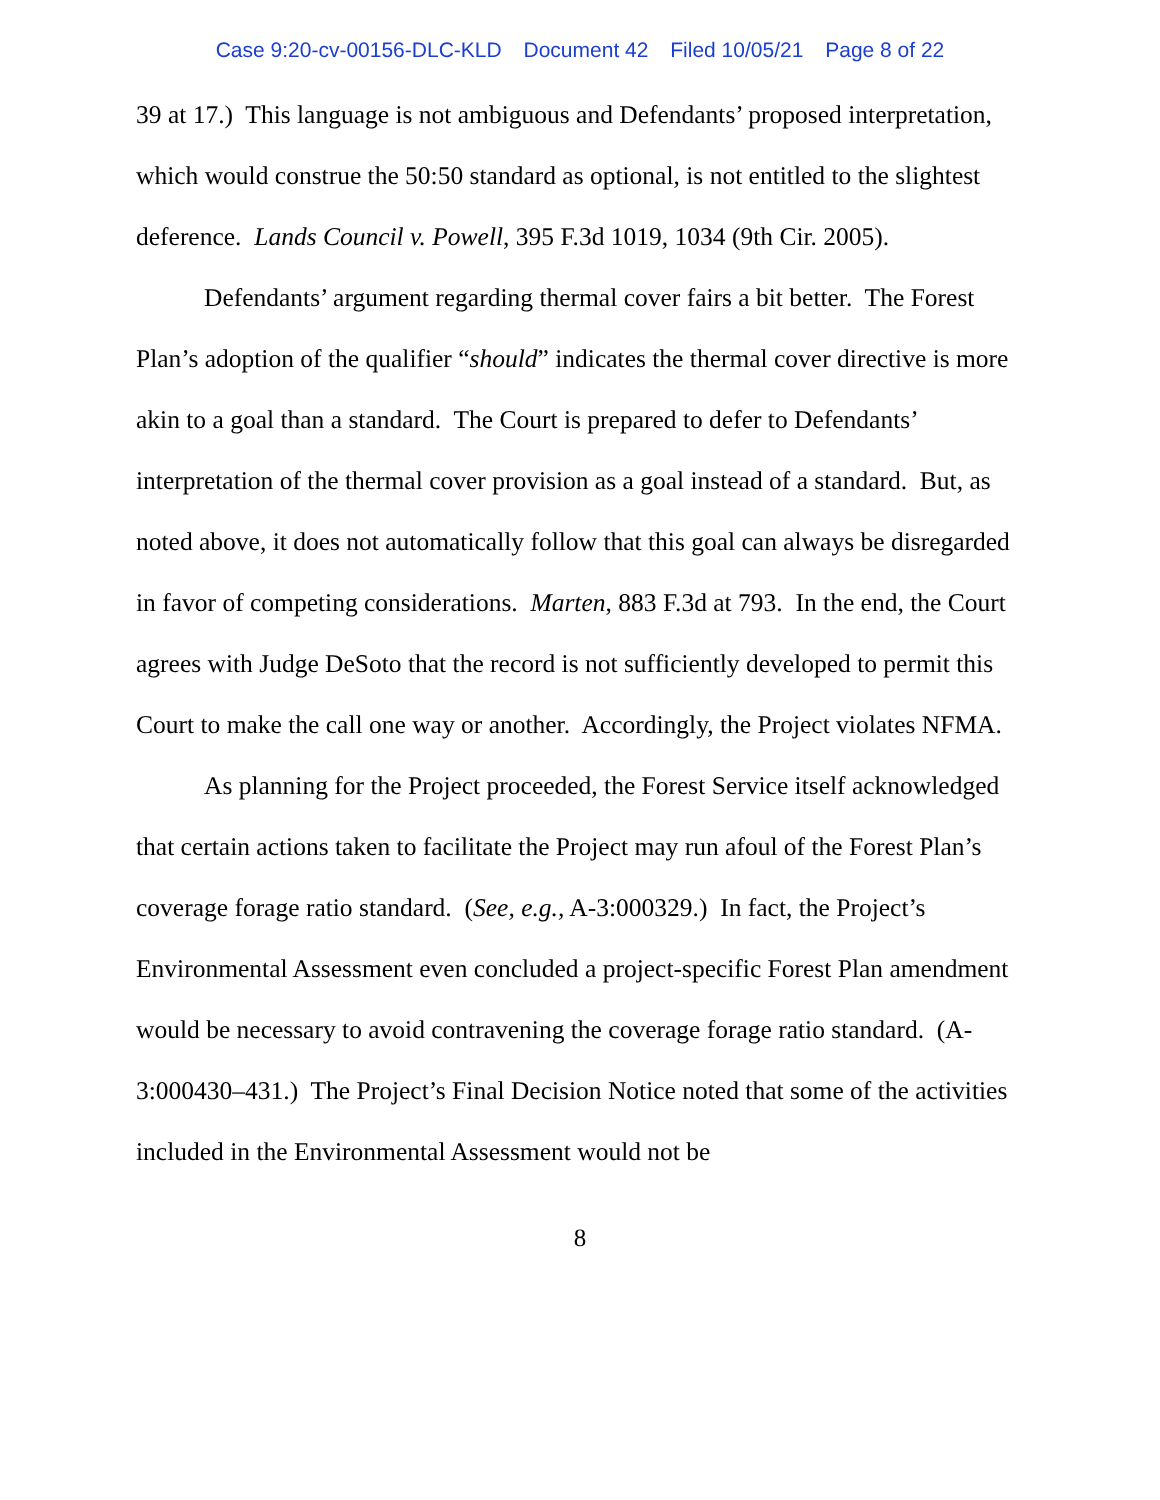Case 9:20-cv-00156-DLC-KLD Document 42 Filed 10/05/21 Page 8 of 22
39 at 17.) This language is not ambiguous and Defendants’ proposed interpretation, which would construe the 50:50 standard as optional, is not entitled to the slightest deference. Lands Council v. Powell, 395 F.3d 1019, 1034 (9th Cir. 2005).
Defendants’ argument regarding thermal cover fairs a bit better. The Forest Plan’s adoption of the qualifier “should” indicates the thermal cover directive is more akin to a goal than a standard. The Court is prepared to defer to Defendants’ interpretation of the thermal cover provision as a goal instead of a standard. But, as noted above, it does not automatically follow that this goal can always be disregarded in favor of competing considerations. Marten, 883 F.3d at 793. In the end, the Court agrees with Judge DeSoto that the record is not sufficiently developed to permit this Court to make the call one way or another. Accordingly, the Project violates NFMA.
As planning for the Project proceeded, the Forest Service itself acknowledged that certain actions taken to facilitate the Project may run afoul of the Forest Plan’s coverage forage ratio standard. (See, e.g., A-3:000329.) In fact, the Project’s Environmental Assessment even concluded a project-specific Forest Plan amendment would be necessary to avoid contravening the coverage forage ratio standard. (A-3:000430–431.) The Project’s Final Decision Notice noted that some of the activities included in the Environmental Assessment would not be
8